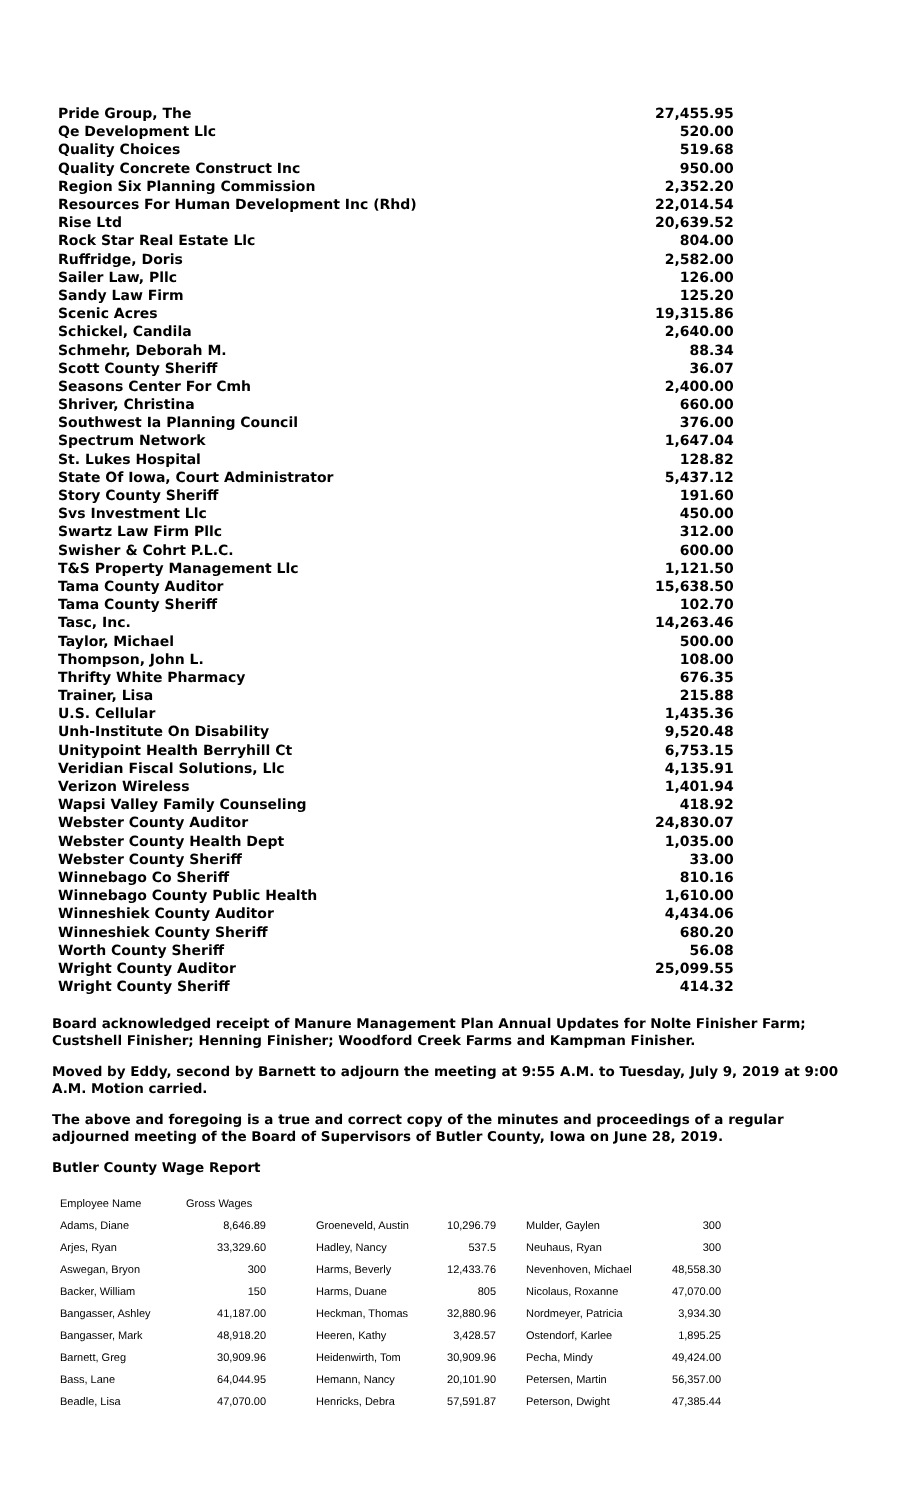| Pride Group, The | 27,455.95 |
| Qe Development Llc | 520.00 |
| Quality Choices | 519.68 |
| Quality Concrete Construct Inc | 950.00 |
| Region Six Planning Commission | 2,352.20 |
| Resources For Human Development Inc (Rhd) | 22,014.54 |
| Rise Ltd | 20,639.52 |
| Rock Star Real Estate Llc | 804.00 |
| Ruffridge, Doris | 2,582.00 |
| Sailer Law, Pllc | 126.00 |
| Sandy Law Firm | 125.20 |
| Scenic Acres | 19,315.86 |
| Schickel, Candila | 2,640.00 |
| Schmehr, Deborah M. | 88.34 |
| Scott County Sheriff | 36.07 |
| Seasons Center For Cmh | 2,400.00 |
| Shriver, Christina | 660.00 |
| Southwest Ia Planning Council | 376.00 |
| Spectrum Network | 1,647.04 |
| St. Lukes Hospital | 128.82 |
| State Of Iowa, Court Administrator | 5,437.12 |
| Story County Sheriff | 191.60 |
| Svs Investment Llc | 450.00 |
| Swartz Law Firm Pllc | 312.00 |
| Swisher & Cohrt P.L.C. | 600.00 |
| T&S Property Management Llc | 1,121.50 |
| Tama County Auditor | 15,638.50 |
| Tama County Sheriff | 102.70 |
| Tasc, Inc. | 14,263.46 |
| Taylor, Michael | 500.00 |
| Thompson, John L. | 108.00 |
| Thrifty White Pharmacy | 676.35 |
| Trainer, Lisa | 215.88 |
| U.S. Cellular | 1,435.36 |
| Unh-Institute On Disability | 9,520.48 |
| Unitypoint Health Berryhill Ct | 6,753.15 |
| Veridian Fiscal Solutions, Llc | 4,135.91 |
| Verizon Wireless | 1,401.94 |
| Wapsi Valley Family Counseling | 418.92 |
| Webster County Auditor | 24,830.07 |
| Webster County Health Dept | 1,035.00 |
| Webster County Sheriff | 33.00 |
| Winnebago Co Sheriff | 810.16 |
| Winnebago County Public Health | 1,610.00 |
| Winneshiek County Auditor | 4,434.06 |
| Winneshiek County Sheriff | 680.20 |
| Worth County Sheriff | 56.08 |
| Wright County Auditor | 25,099.55 |
| Wright County Sheriff | 414.32 |
Board acknowledged receipt of Manure Management Plan Annual Updates for Nolte Finisher Farm; Custshell Finisher; Henning Finisher; Woodford Creek Farms and Kampman Finisher.
Moved by Eddy, second by Barnett to adjourn the meeting at 9:55 A.M. to Tuesday, July 9, 2019 at 9:00 A.M. Motion carried.
The above and foregoing is a true and correct copy of the minutes and proceedings of a regular adjourned meeting of the Board of Supervisors of Butler County, Iowa on June 28, 2019.
Butler County Wage Report
| Employee Name | Gross Wages | | | | | | |
| --- | --- | --- | --- | --- | --- | --- | --- |
| Adams, Diane | 8,646.89 | | Groeneveld, Austin | 10,296.79 | | Mulder, Gaylen | 300 |
| Arjes, Ryan | 33,329.60 | | Hadley, Nancy | 537.5 | | Neuhaus, Ryan | 300 |
| Aswegan, Bryon | 300 | | Harms, Beverly | 12,433.76 | | Nevenhoven, Michael | 48,558.30 |
| Backer, William | 150 | | Harms, Duane | 805 | | Nicolaus, Roxanne | 47,070.00 |
| Bangasser, Ashley | 41,187.00 | | Heckman, Thomas | 32,880.96 | | Nordmeyer, Patricia | 3,934.30 |
| Bangasser, Mark | 48,918.20 | | Heeren, Kathy | 3,428.57 | | Ostendorf, Karlee | 1,895.25 |
| Barnett, Greg | 30,909.96 | | Heidenwirth, Tom | 30,909.96 | | Pecha, Mindy | 49,424.00 |
| Bass, Lane | 64,044.95 | | Hemann, Nancy | 20,101.90 | | Petersen, Martin | 56,357.00 |
| Beadle, Lisa | 47,070.00 | | Henricks, Debra | 57,591.87 | | Peterson, Dwight | 47,385.44 |